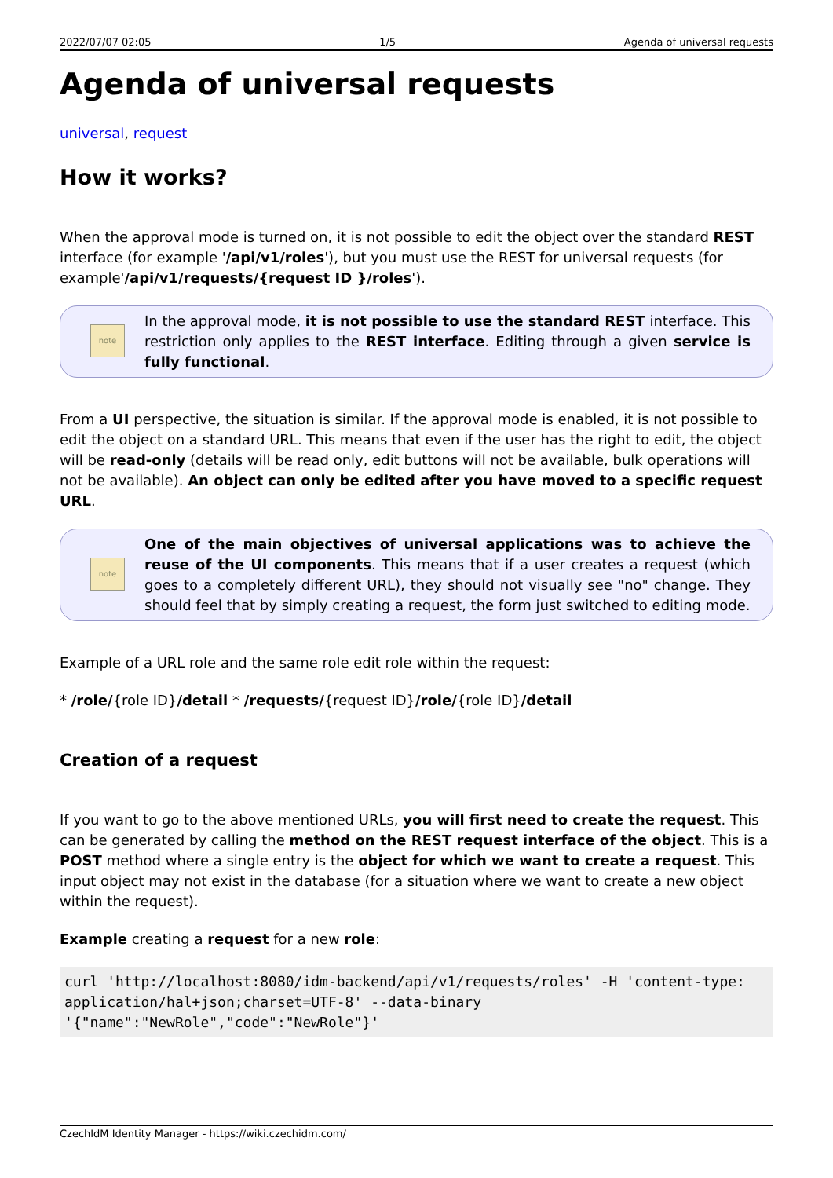2022/07/07 02:05 1/5 Agenda of universal requests
Agenda of universal requests
universal, request
How it works?
When the approval mode is turned on, it is not possible to edit the object over the standard REST interface (for example '/api/v1/roles'), but you must use the REST for universal requests (for example'/api/v1/requests/{request ID }/roles').
note
In the approval mode, it is not possible to use the standard REST interface. This restriction only applies to the REST interface. Editing through a given service is fully functional.
From a UI perspective, the situation is similar. If the approval mode is enabled, it is not possible to edit the object on a standard URL. This means that even if the user has the right to edit, the object will be read-only (details will be read only, edit buttons will not be available, bulk operations will not be available). An object can only be edited after you have moved to a specific request URL.
note
One of the main objectives of universal applications was to achieve the reuse of the UI components. This means that if a user creates a request (which goes to a completely different URL), they should not visually see "no" change. They should feel that by simply creating a request, the form just switched to editing mode.
Example of a URL role and the same role edit role within the request:
* /role/{role ID}/detail * /requests/{request ID}/role/{role ID}/detail
Creation of a request
If you want to go to the above mentioned URLs, you will first need to create the request. This can be generated by calling the method on the REST request interface of the object. This is a POST method where a single entry is the object for which we want to create a request. This input object may not exist in the database (for a situation where we want to create a new object within the request).
Example creating a request for a new role:
curl 'http://localhost:8080/idm-backend/api/v1/requests/roles' -H 'content-type: application/hal+json;charset=UTF-8' --data-binary '{"name":"NewRole","code":"NewRole"}'
CzechIdM Identity Manager - https://wiki.czechidm.com/